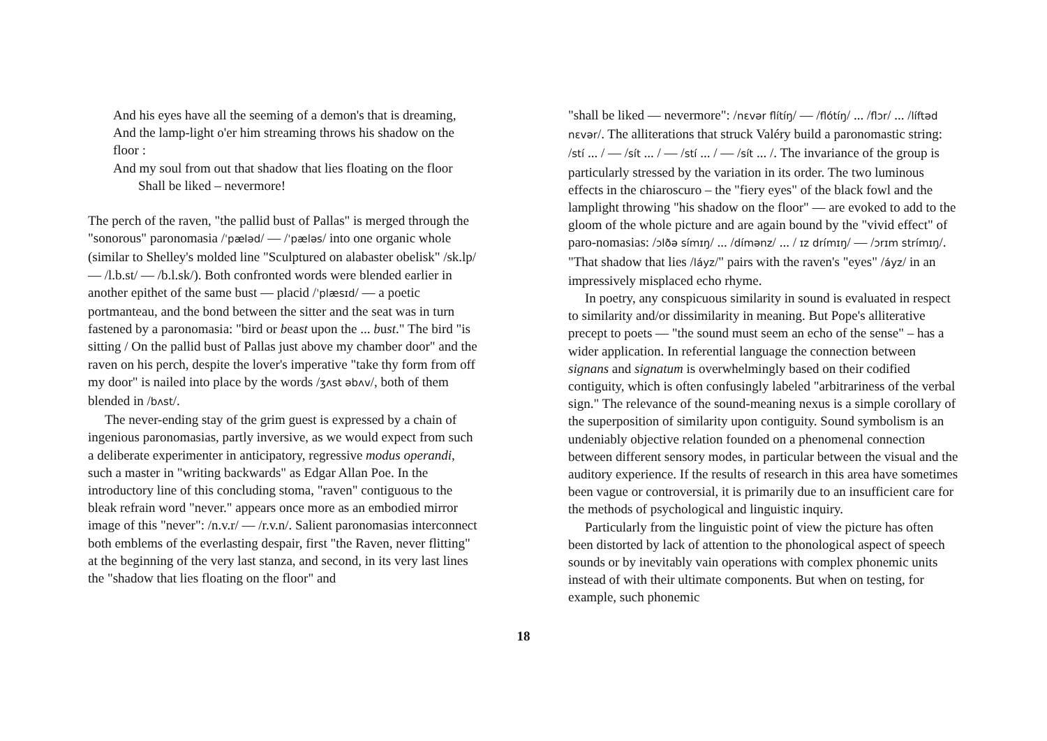And his eyes have all the seeming of a demon's that is dreaming,
And the lamp-light o'er him streaming throws his shadow on the floor :
And my soul from out that shadow that lies floating on the floor
Shall be liked – nevermore!
The perch of the raven, "the pallid bust of Pallas" is merged through the "sonorous" paronomasia /ˈpæləd/ — /ˈpæləs/ into one organic whole (similar to Shelley's molded line "Sculptured on alabaster obelisk" /sk.lp/ — /l.b.st/ — /b.l.sk/). Both confronted words were blended earlier in another epithet of the same bust — placid /ˈplæsɪd/ — a poetic portmanteau, and the bond between the sitter and the seat was in turn fastened by a paronomasia: "bird or beast upon the ... bust." The bird "is sitting / On the pallid bust of Pallas just above my chamber door" and the raven on his perch, despite the lover's imperative "take thy form from off my door" is nailed into place by the words /ʒʌst əbʌv/, both of them blended in /bʌst/.
The never-ending stay of the grim guest is expressed by a chain of ingenious paronomasias, partly inversive, as we would expect from such a deliberate experimenter in anticipatory, regressive modus operandi, such a master in "writing backwards" as Edgar Allan Poe. In the introductory line of this concluding stoma, "raven" contiguous to the bleak refrain word "never." appears once more as an embodied mirror image of this "never": /n.v.r/ — /r.v.n/. Salient paronomasias interconnect both emblems of the everlasting despair, first "the Raven, never flitting" at the beginning of the very last stanza, and second, in its very last lines the "shadow that lies floating on the floor" and
"shall be liked — nevermore": /nɛvər flítíŋ/ — /flótíŋ/ ... /flɔr/ ... /líftəd nɛvər/. The alliterations that struck Valéry build a paronomastic string: /stí ... / — /sít ... / — /stí ... / — /sít ... /. The invariance of the group is particularly stressed by the variation in its order. The two luminous effects in the chiaroscuro – the "fiery eyes" of the black fowl and the lamplight throwing "his shadow on the floor" — are evoked to add to the gloom of the whole picture and are again bound by the "vivid effect" of paro-nomasias: /ɔlðə símɪŋ/ ... /dímənz/ ... / ɪz drímɪŋ/ — /ɔrɪm strímɪŋ/. "That shadow that lies /láyz/" pairs with the raven's "eyes" /áyz/ in an impressively misplaced echo rhyme.
In poetry, any conspicuous similarity in sound is evaluated in respect to similarity and/or dissimilarity in meaning. But Pope's alliterative precept to poets — "the sound must seem an echo of the sense" – has a wider application. In referential language the connection between signans and signatum is overwhelmingly based on their codified contiguity, which is often confusingly labeled "arbitrariness of the verbal sign." The relevance of the sound-meaning nexus is a simple corollary of the superposition of similarity upon contiguity. Sound symbolism is an undeniably objective relation founded on a phenomenal connection between different sensory modes, in particular between the visual and the auditory experience. If the results of research in this area have sometimes been vague or controversial, it is primarily due to an insufficient care for the methods of psychological and linguistic inquiry.
Particularly from the linguistic point of view the picture has often been distorted by lack of attention to the phonological aspect of speech sounds or by inevitably vain operations with complex phonemic units instead of with their ultimate components. But when on testing, for example, such phonemic
18